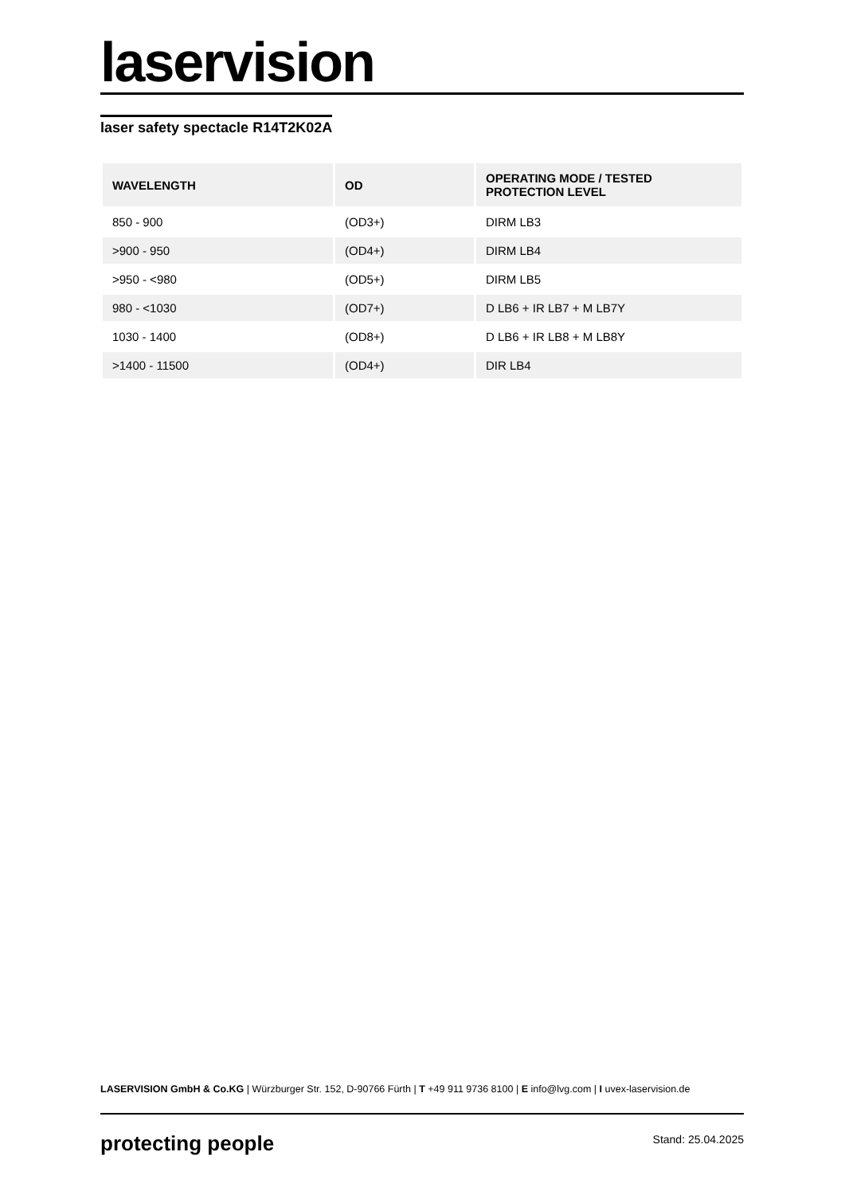laservision
laser safety spectacle R14T2K02A
| WAVELENGTH | OD | OPERATING MODE / TESTED PROTECTION LEVEL |
| --- | --- | --- |
| 850 - 900 | (OD3+) | DIRM LB3 |
| >900 - 950 | (OD4+) | DIRM LB4 |
| >950 - <980 | (OD5+) | DIRM LB5 |
| 980 - <1030 | (OD7+) | D LB6 + IR LB7 + M LB7Y |
| 1030 - 1400 | (OD8+) | D LB6 + IR LB8 + M LB8Y |
| >1400 - 11500 | (OD4+) | DIR LB4 |
LASERVISION GmbH & Co.KG | Würzburger Str. 152, D-90766 Fürth | T +49 911 9736 8100 | E info@lvg.com | I uvex-laservision.de
protecting people Stand: 25.04.2025